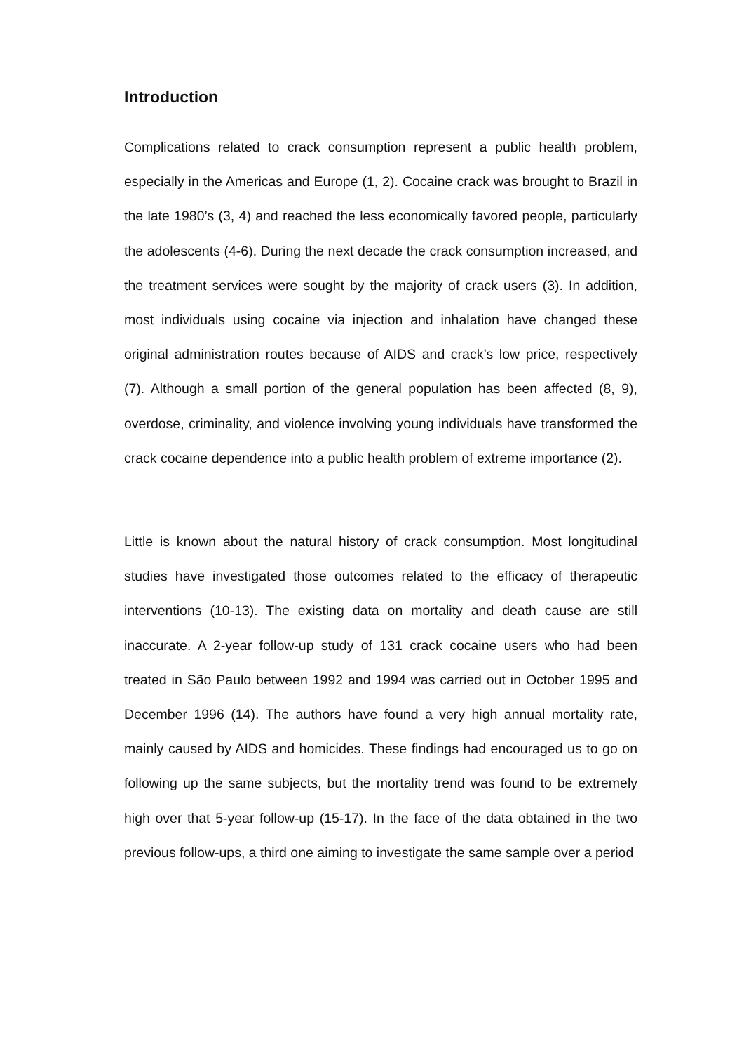Introduction
Complications related to crack consumption represent a public health problem, especially in the Americas and Europe (1, 2). Cocaine crack was brought to Brazil in the late 1980’s (3, 4) and reached the less economically favored people, particularly the adolescents (4-6). During the next decade the crack consumption increased, and the treatment services were sought by the majority of crack users (3). In addition, most individuals using cocaine via injection and inhalation have changed these original administration routes because of AIDS and crack’s low price, respectively (7). Although a small portion of the general population has been affected (8, 9), overdose, criminality, and violence involving young individuals have transformed the crack cocaine dependence into a public health problem of extreme importance (2).
Little is known about the natural history of crack consumption. Most longitudinal studies have investigated those outcomes related to the efficacy of therapeutic interventions (10-13). The existing data on mortality and death cause are still inaccurate. A 2-year follow-up study of 131 crack cocaine users who had been treated in São Paulo between 1992 and 1994 was carried out in October 1995 and December 1996 (14). The authors have found a very high annual mortality rate, mainly caused by AIDS and homicides. These findings had encouraged us to go on following up the same subjects, but the mortality trend was found to be extremely high over that 5-year follow-up (15-17). In the face of the data obtained in the two previous follow-ups, a third one aiming to investigate the same sample over a period